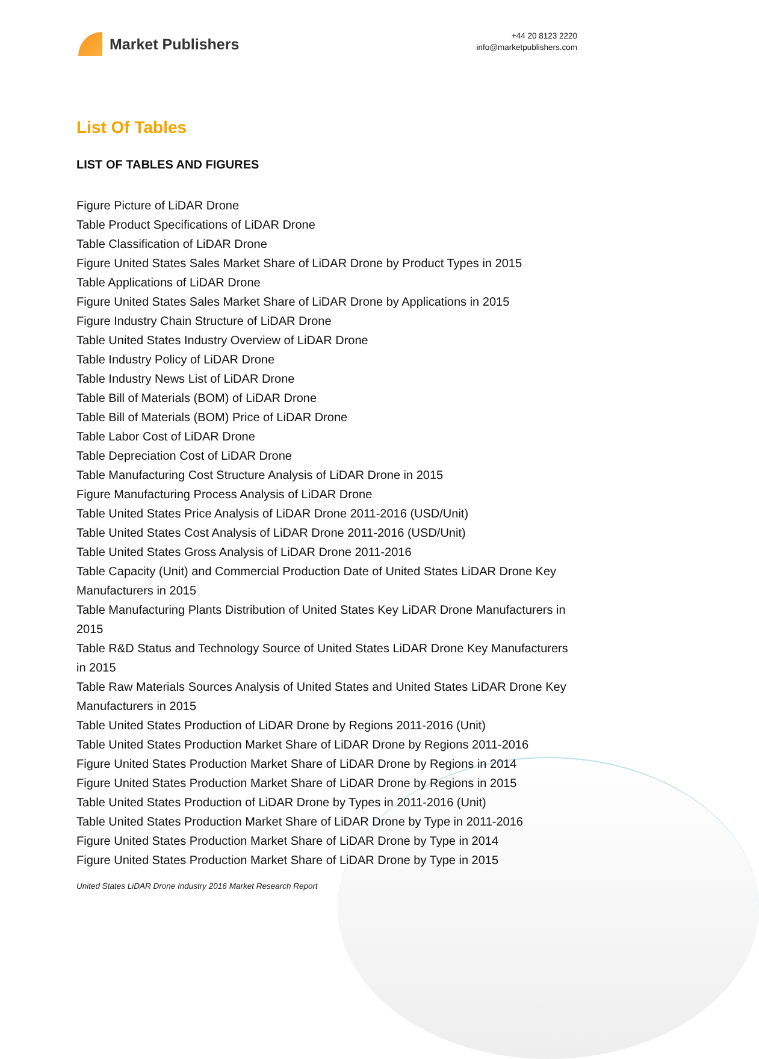Market Publishers
+44 20 8123 2220
info@marketpublishers.com
List Of Tables
LIST OF TABLES AND FIGURES
Figure Picture of LiDAR Drone
Table Product Specifications of LiDAR Drone
Table Classification of LiDAR Drone
Figure United States Sales Market Share of LiDAR Drone by Product Types in 2015
Table Applications of LiDAR Drone
Figure United States Sales Market Share of LiDAR Drone by Applications in 2015
Figure Industry Chain Structure of LiDAR Drone
Table United States Industry Overview of LiDAR Drone
Table Industry Policy of LiDAR Drone
Table Industry News List of LiDAR Drone
Table Bill of Materials (BOM) of LiDAR Drone
Table Bill of Materials (BOM) Price of LiDAR Drone
Table Labor Cost of LiDAR Drone
Table Depreciation Cost of LiDAR Drone
Table Manufacturing Cost Structure Analysis of LiDAR Drone in 2015
Figure Manufacturing Process Analysis of LiDAR Drone
Table United States Price Analysis of LiDAR Drone 2011-2016 (USD/Unit)
Table United States Cost Analysis of LiDAR Drone 2011-2016 (USD/Unit)
Table United States Gross Analysis of LiDAR Drone 2011-2016
Table Capacity (Unit) and Commercial Production Date of United States LiDAR Drone Key Manufacturers in 2015
Table Manufacturing Plants Distribution of United States Key LiDAR Drone Manufacturers in 2015
Table R&D Status and Technology Source of United States LiDAR Drone Key Manufacturers in 2015
Table Raw Materials Sources Analysis of United States and United States LiDAR Drone Key Manufacturers in 2015
Table United States Production of LiDAR Drone by Regions 2011-2016 (Unit)
Table United States Production Market Share of LiDAR Drone by Regions 2011-2016
Figure United States Production Market Share of LiDAR Drone by Regions in 2014
Figure United States Production Market Share of LiDAR Drone by Regions in 2015
Table United States Production of LiDAR Drone by Types in 2011-2016 (Unit)
Table United States Production Market Share of LiDAR Drone by Type in 2011-2016
Figure United States Production Market Share of LiDAR Drone by Type in 2014
Figure United States Production Market Share of LiDAR Drone by Type in 2015
United States LiDAR Drone Industry 2016 Market Research Report